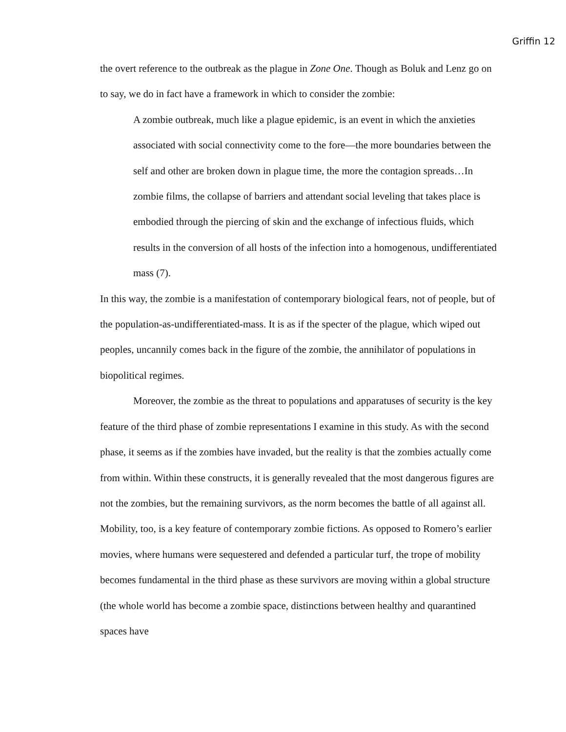Griffin 12
the overt reference to the outbreak as the plague in Zone One. Though as Boluk and Lenz go on to say, we do in fact have a framework in which to consider the zombie:
A zombie outbreak, much like a plague epidemic, is an event in which the anxieties associated with social connectivity come to the fore—the more boundaries between the self and other are broken down in plague time, the more the contagion spreads…In zombie films, the collapse of barriers and attendant social leveling that takes place is embodied through the piercing of skin and the exchange of infectious fluids, which results in the conversion of all hosts of the infection into a homogenous, undifferentiated mass (7).
In this way, the zombie is a manifestation of contemporary biological fears, not of people, but of the population-as-undifferentiated-mass. It is as if the specter of the plague, which wiped out peoples, uncannily comes back in the figure of the zombie, the annihilator of populations in biopolitical regimes.
Moreover, the zombie as the threat to populations and apparatuses of security is the key feature of the third phase of zombie representations I examine in this study. As with the second phase, it seems as if the zombies have invaded, but the reality is that the zombies actually come from within. Within these constructs, it is generally revealed that the most dangerous figures are not the zombies, but the remaining survivors, as the norm becomes the battle of all against all. Mobility, too, is a key feature of contemporary zombie fictions. As opposed to Romero’s earlier movies, where humans were sequestered and defended a particular turf, the trope of mobility becomes fundamental in the third phase as these survivors are moving within a global structure (the whole world has become a zombie space, distinctions between healthy and quarantined spaces have